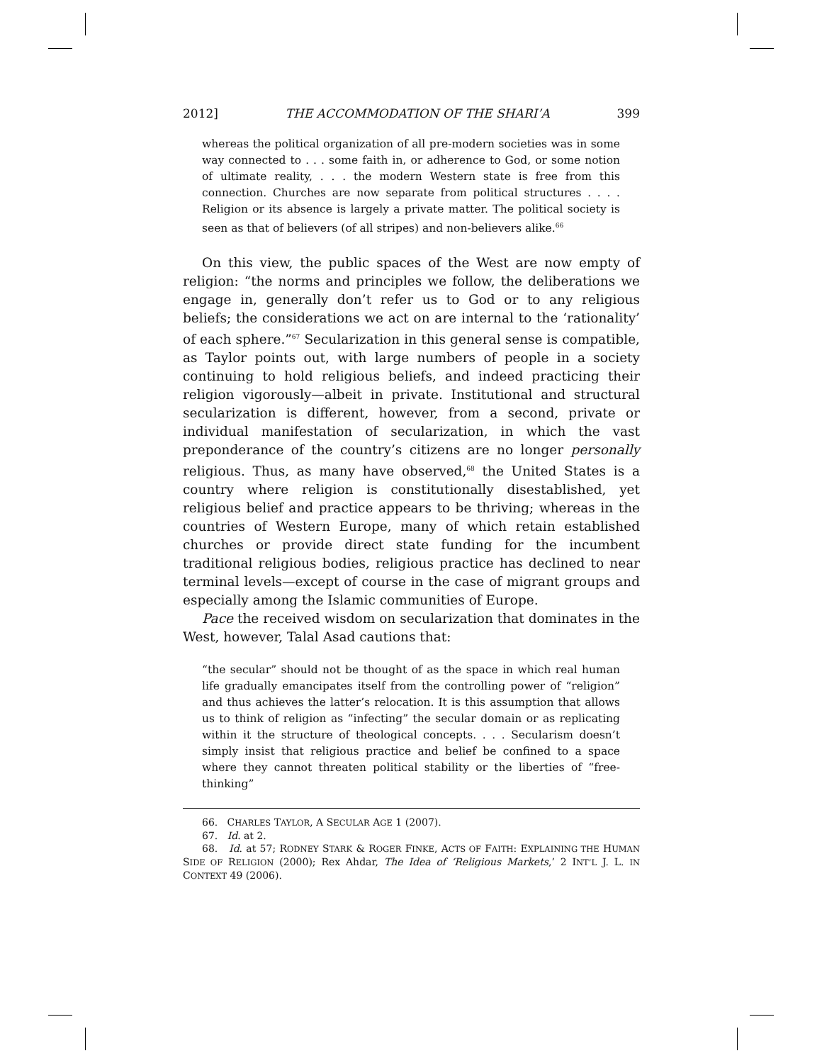2012] THE ACCOMMODATION OF THE SHARI’A 399
whereas the political organization of all pre-modern societies was in some way connected to . . . some faith in, or adherence to God, or some notion of ultimate reality, . . . the modern Western state is free from this connection. Churches are now separate from political structures . . . . Religion or its absence is largely a private matter. The political society is seen as that of believers (of all stripes) and non-believers alike.<sup>66</sup>
On this view, the public spaces of the West are now empty of religion: “the norms and principles we follow, the deliberations we engage in, generally don’t refer us to God or to any religious beliefs; the considerations we act on are internal to the ‘rationality’ of each sphere.”<sup>67</sup> Secularization in this general sense is compatible, as Taylor points out, with large numbers of people in a society continuing to hold religious beliefs, and indeed practicing their religion vigorously—albeit in private. Institutional and structural secularization is different, however, from a second, private or individual manifestation of secularization, in which the vast preponderance of the country’s citizens are no longer personally religious. Thus, as many have observed,<sup>68</sup> the United States is a country where religion is constitutionally disestablished, yet religious belief and practice appears to be thriving; whereas in the countries of Western Europe, many of which retain established churches or provide direct state funding for the incumbent traditional religious bodies, religious practice has declined to near terminal levels—except of course in the case of migrant groups and especially among the Islamic communities of Europe.
Pace the received wisdom on secularization that dominates in the West, however, Talal Asad cautions that:
“the secular” should not be thought of as the space in which real human life gradually emancipates itself from the controlling power of “religion” and thus achieves the latter’s relocation. It is this assumption that allows us to think of religion as “infecting” the secular domain or as replicating within it the structure of theological concepts. . . . Secularism doesn’t simply insist that religious practice and belief be confined to a space where they cannot threaten political stability or the liberties of “free-thinking”
66. CHARLES TAYLOR, A SECULAR AGE 1 (2007).
67. Id. at 2.
68. Id. at 57; RODNEY STARK & ROGER FINKE, ACTS OF FAITH: EXPLAINING THE HUMAN SIDE OF RELIGION (2000); Rex Ahdar, The Idea of ‘Religious Markets,’ 2 INT’L J. L. IN CONTEXT 49 (2006).